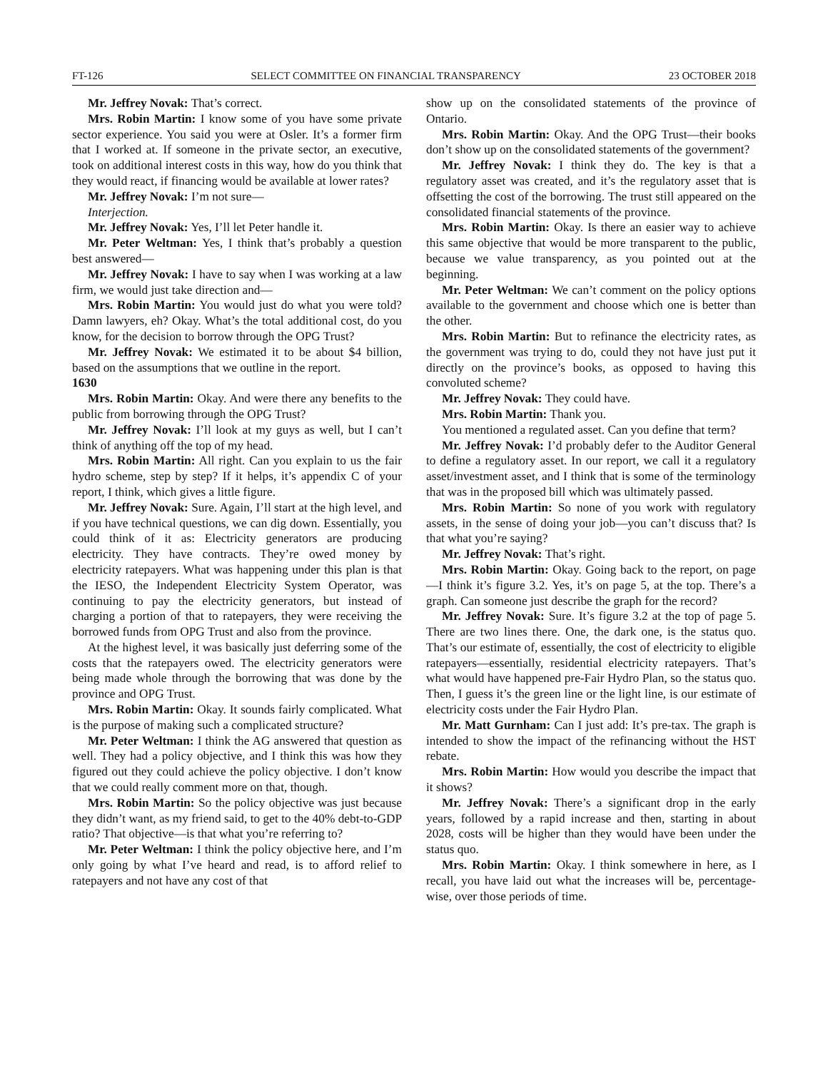FT-126 SELECT COMMITTEE ON FINANCIAL TRANSPARENCY 23 OCTOBER 2018
Mr. Jeffrey Novak: That’s correct.
Mrs. Robin Martin: I know some of you have some private sector experience. You said you were at Osler. It’s a former firm that I worked at. If someone in the private sector, an executive, took on additional interest costs in this way, how do you think that they would react, if financing would be available at lower rates?
Mr. Jeffrey Novak: I’m not sure—
Interjection.
Mr. Jeffrey Novak: Yes, I’ll let Peter handle it.
Mr. Peter Weltman: Yes, I think that’s probably a question best answered—
Mr. Jeffrey Novak: I have to say when I was working at a law firm, we would just take direction and—
Mrs. Robin Martin: You would just do what you were told? Damn lawyers, eh? Okay. What’s the total additional cost, do you know, for the decision to borrow through the OPG Trust?
Mr. Jeffrey Novak: We estimated it to be about $4 billion, based on the assumptions that we outline in the report.
1630
Mrs. Robin Martin: Okay. And were there any benefits to the public from borrowing through the OPG Trust?
Mr. Jeffrey Novak: I’ll look at my guys as well, but I can’t think of anything off the top of my head.
Mrs. Robin Martin: All right. Can you explain to us the fair hydro scheme, step by step? If it helps, it’s appendix C of your report, I think, which gives a little figure.
Mr. Jeffrey Novak: Sure. Again, I’ll start at the high level, and if you have technical questions, we can dig down. Essentially, you could think of it as: Electricity generators are producing electricity. They have contracts. They’re owed money by electricity ratepayers. What was happening under this plan is that the IESO, the Independent Electricity System Operator, was continuing to pay the electricity generators, but instead of charging a portion of that to ratepayers, they were receiving the borrowed funds from OPG Trust and also from the province.
At the highest level, it was basically just deferring some of the costs that the ratepayers owed. The electricity generators were being made whole through the borrowing that was done by the province and OPG Trust.
Mrs. Robin Martin: Okay. It sounds fairly complicated. What is the purpose of making such a complicated structure?
Mr. Peter Weltman: I think the AG answered that question as well. They had a policy objective, and I think this was how they figured out they could achieve the policy objective. I don’t know that we could really comment more on that, though.
Mrs. Robin Martin: So the policy objective was just because they didn’t want, as my friend said, to get to the 40% debt-to-GDP ratio? That objective—is that what you’re referring to?
Mr. Peter Weltman: I think the policy objective here, and I’m only going by what I’ve heard and read, is to afford relief to ratepayers and not have any cost of that
show up on the consolidated statements of the province of Ontario.
Mrs. Robin Martin: Okay. And the OPG Trust—their books don’t show up on the consolidated statements of the government?
Mr. Jeffrey Novak: I think they do. The key is that a regulatory asset was created, and it’s the regulatory asset that is offsetting the cost of the borrowing. The trust still appeared on the consolidated financial statements of the province.
Mrs. Robin Martin: Okay. Is there an easier way to achieve this same objective that would be more transparent to the public, because we value transparency, as you pointed out at the beginning.
Mr. Peter Weltman: We can’t comment on the policy options available to the government and choose which one is better than the other.
Mrs. Robin Martin: But to refinance the electricity rates, as the government was trying to do, could they not have just put it directly on the province’s books, as opposed to having this convoluted scheme?
Mr. Jeffrey Novak: They could have.
Mrs. Robin Martin: Thank you.
You mentioned a regulated asset. Can you define that term?
Mr. Jeffrey Novak: I’d probably defer to the Auditor General to define a regulatory asset. In our report, we call it a regulatory asset/investment asset, and I think that is some of the terminology that was in the proposed bill which was ultimately passed.
Mrs. Robin Martin: So none of you work with regulatory assets, in the sense of doing your job—you can’t discuss that? Is that what you’re saying?
Mr. Jeffrey Novak: That’s right.
Mrs. Robin Martin: Okay. Going back to the report, on page—I think it’s figure 3.2. Yes, it’s on page 5, at the top. There’s a graph. Can someone just describe the graph for the record?
Mr. Jeffrey Novak: Sure. It’s figure 3.2 at the top of page 5. There are two lines there. One, the dark one, is the status quo. That’s our estimate of, essentially, the cost of electricity to eligible ratepayers—essentially, residential electricity ratepayers. That’s what would have happened pre-Fair Hydro Plan, so the status quo. Then, I guess it’s the green line or the light line, is our estimate of electricity costs under the Fair Hydro Plan.
Mr. Matt Gurnham: Can I just add: It’s pre-tax. The graph is intended to show the impact of the refinancing without the HST rebate.
Mrs. Robin Martin: How would you describe the impact that it shows?
Mr. Jeffrey Novak: There’s a significant drop in the early years, followed by a rapid increase and then, starting in about 2028, costs will be higher than they would have been under the status quo.
Mrs. Robin Martin: Okay. I think somewhere in here, as I recall, you have laid out what the increases will be, percentage-wise, over those periods of time.